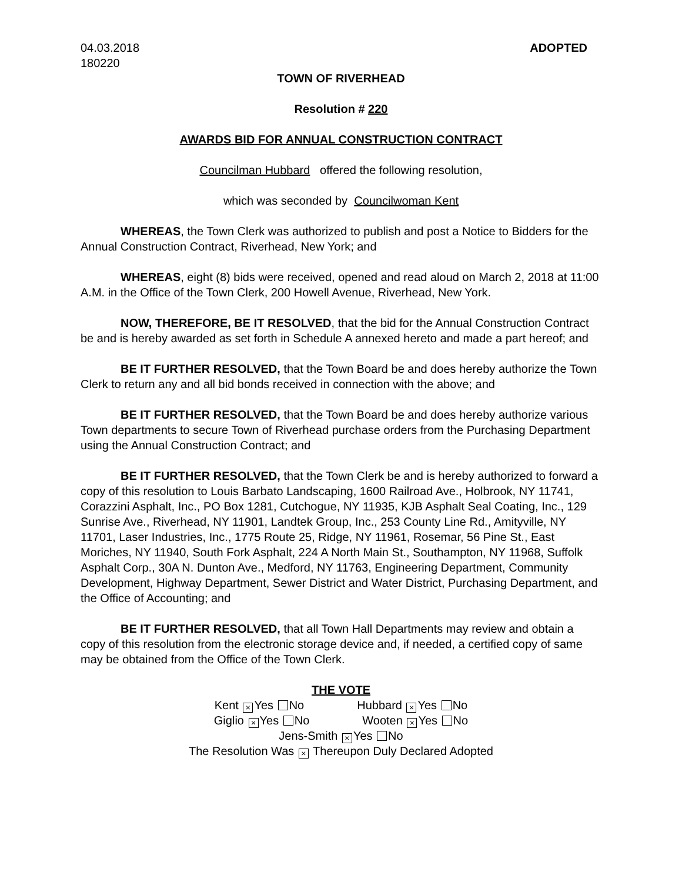04.03.2018
180220
ADOPTED
TOWN OF RIVERHEAD
Resolution # 220
AWARDS BID FOR ANNUAL CONSTRUCTION CONTRACT
Councilman Hubbard offered the following resolution,
which was seconded by Councilwoman Kent
WHEREAS, the Town Clerk was authorized to publish and post a Notice to Bidders for the Annual Construction Contract, Riverhead, New York; and
WHEREAS, eight (8) bids were received, opened and read aloud on March 2, 2018 at 11:00 A.M. in the Office of the Town Clerk, 200 Howell Avenue, Riverhead, New York.
NOW, THEREFORE, BE IT RESOLVED, that the bid for the Annual Construction Contract be and is hereby awarded as set forth in Schedule A annexed hereto and made a part hereof; and
BE IT FURTHER RESOLVED, that the Town Board be and does hereby authorize the Town Clerk to return any and all bid bonds received in connection with the above; and
BE IT FURTHER RESOLVED, that the Town Board be and does hereby authorize various Town departments to secure Town of Riverhead purchase orders from the Purchasing Department using the Annual Construction Contract; and
BE IT FURTHER RESOLVED, that the Town Clerk be and is hereby authorized to forward a copy of this resolution to Louis Barbato Landscaping, 1600 Railroad Ave., Holbrook, NY 11741, Corazzini Asphalt, Inc., PO Box 1281, Cutchogue, NY 11935, KJB Asphalt Seal Coating, Inc., 129 Sunrise Ave., Riverhead, NY 11901, Landtek Group, Inc., 253 County Line Rd., Amityville, NY 11701, Laser Industries, Inc., 1775 Route 25, Ridge, NY 11961, Rosemar, 56 Pine St., East Moriches, NY 11940, South Fork Asphalt, 224 A North Main St., Southampton, NY 11968, Suffolk Asphalt Corp., 30A N. Dunton Ave., Medford, NY 11763, Engineering Department, Community Development, Highway Department, Sewer District and Water District, Purchasing Department, and the Office of Accounting; and
BE IT FURTHER RESOLVED, that all Town Hall Departments may review and obtain a copy of this resolution from the electronic storage device and, if needed, a certified copy of same may be obtained from the Office of the Town Clerk.
THE VOTE
Kent × Yes No Hubbard × Yes No
Giglio × Yes No Wooten × Yes No
Jens-Smith × Yes No
The Resolution Was × Thereupon Duly Declared Adopted